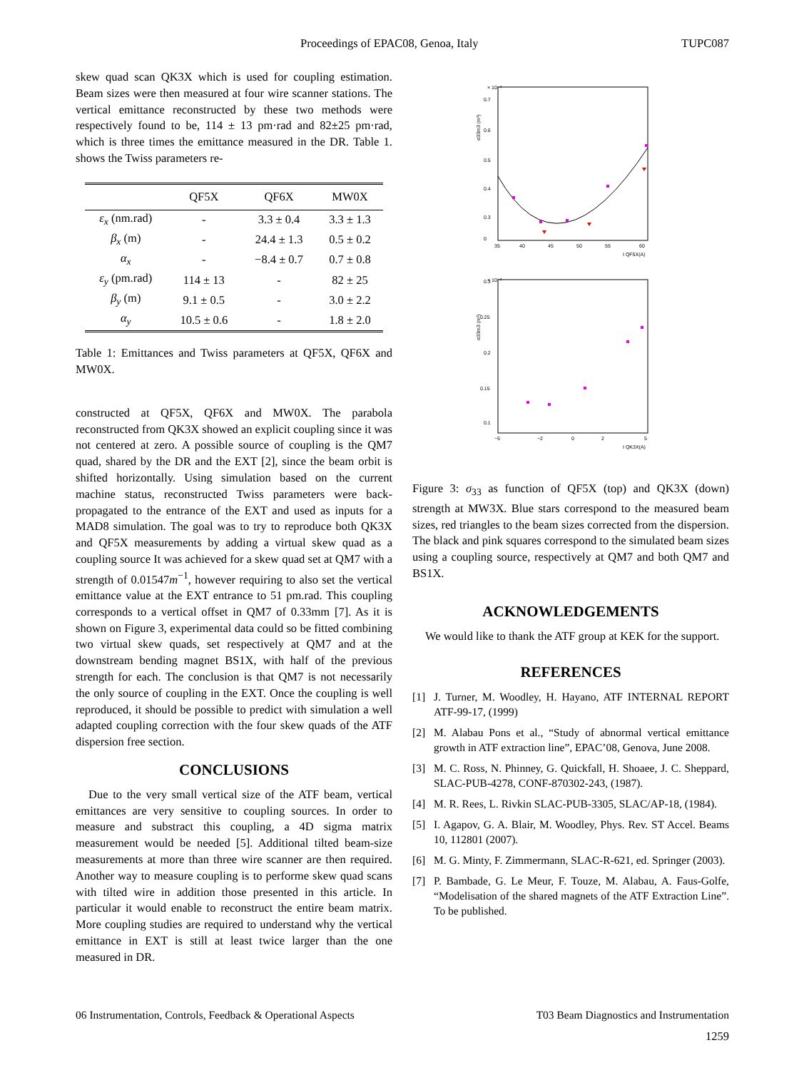Proceedings of EPAC08, Genoa, Italy TUPC087
skew quad scan QK3X which is used for coupling estimation. Beam sizes were then measured at four wire scanner stations. The vertical emittance reconstructed by these two methods were respectively found to be, 114 ± 13 pm·rad and 82±25 pm·rad, which is three times the emittance measured in the DR. Table 1. shows the Twiss parameters re-
| | QF5X | QF6X | MW0X |
| --- | --- | --- | --- |
| ε<sub>x</sub> (nm.rad) | - | 3.3 ± 0.4 | 3.3 ± 1.3 |
| β<sub>x</sub> (m) | - | 24.4 ± 1.3 | 0.5 ± 0.2 |
| α<sub>x</sub> | - | −8.4 ± 0.7 | 0.7 ± 0.8 |
| ε<sub>y</sub> (pm.rad) | 114 ± 13 | - | 82 ± 25 |
| β<sub>y</sub> (m) | 9.1 ± 0.5 | - | 3.0 ± 2.2 |
| α<sub>y</sub> | 10.5 ± 0.6 | - | 1.8 ± 2.0 |
Table 1: Emittances and Twiss parameters at QF5X, QF6X and MW0X.
constructed at QF5X, QF6X and MW0X. The parabola reconstructed from QK3X showed an explicit coupling since it was not centered at zero. A possible source of coupling is the QM7 quad, shared by the DR and the EXT [2], since the beam orbit is shifted horizontally. Using simulation based on the current machine status, reconstructed Twiss parameters were back-propagated to the entrance of the EXT and used as inputs for a MAD8 simulation. The goal was to try to reproduce both QK3X and QF5X measurements by adding a virtual skew quad as a coupling source It was achieved for a skew quad set at QM7 with a strength of 0.01547m<sup>−1</sup>, however requiring to also set the vertical emittance value at the EXT entrance to 51 pm.rad. This coupling corresponds to a vertical offset in QM7 of 0.33mm [7]. As it is shown on Figure 3, experimental data could so be fitted combining two virtual skew quads, set respectively at QM7 and at the downstream bending magnet BS1X, with half of the previous strength for each. The conclusion is that QM7 is not necessarily the only source of coupling in the EXT. Once the coupling is well reproduced, it should be possible to predict with simulation a well adapted coupling correction with the four skew quads of the ATF dispersion free section.
CONCLUSIONS
Due to the very small vertical size of the ATF beam, vertical emittances are very sensitive to coupling sources. In order to measure and substract this coupling, a 4D sigma matrix measurement would be needed [5]. Additional tilted beam-size measurements at more than three wire scanner are then required. Another way to measure coupling is to performe skew quad scans with tilted wire in addition those presented in this article. In particular it would enable to reconstruct the entire beam matrix. More coupling studies are required to understand why the vertical emittance in EXT is still at least twice larger than the one measured in DR.
× 10⁻⁸
σ33m3 (m²)
0.7
0.6
0.5
0.4
0.3
0
35
40
45
50
55
60
I QF5X(A)
× 10⁻⁸
σ33m3 (m²)
0.3
0.25
0.2
0.15
0.1
−5
−2
0
2
5
I QK3X(A)
Figure 3: σ<sub>33</sub> as function of QF5X (top) and QK3X (down) strength at MW3X. Blue stars correspond to the measured beam sizes, red triangles to the beam sizes corrected from the dispersion. The black and pink squares correspond to the simulated beam sizes using a coupling source, respectively at QM7 and both QM7 and BS1X.
ACKNOWLEDGEMENTS
We would like to thank the ATF group at KEK for the support.
REFERENCES
[1] J. Turner, M. Woodley, H. Hayano, ATF INTERNAL REPORT ATF-99-17, (1999)
[2] M. Alabau Pons et al., “Study of abnormal vertical emittance growth in ATF extraction line”, EPAC’08, Genova, June 2008.
[3] M. C. Ross, N. Phinney, G. Quickfall, H. Shoaee, J. C. Sheppard, SLAC-PUB-4278, CONF-870302-243, (1987).
[4] M. R. Rees, L. Rivkin SLAC-PUB-3305, SLAC/AP-18, (1984).
[5] I. Agapov, G. A. Blair, M. Woodley, Phys. Rev. ST Accel. Beams 10, 112801 (2007).
[6] M. G. Minty, F. Zimmermann, SLAC-R-621, ed. Springer (2003).
[7] P. Bambade, G. Le Meur, F. Touze, M. Alabau, A. Faus-Golfe, “Modelisation of the shared magnets of the ATF Extraction Line”. To be published.
06 Instrumentation, Controls, Feedback & Operational Aspects T03 Beam Diagnostics and Instrumentation
1259